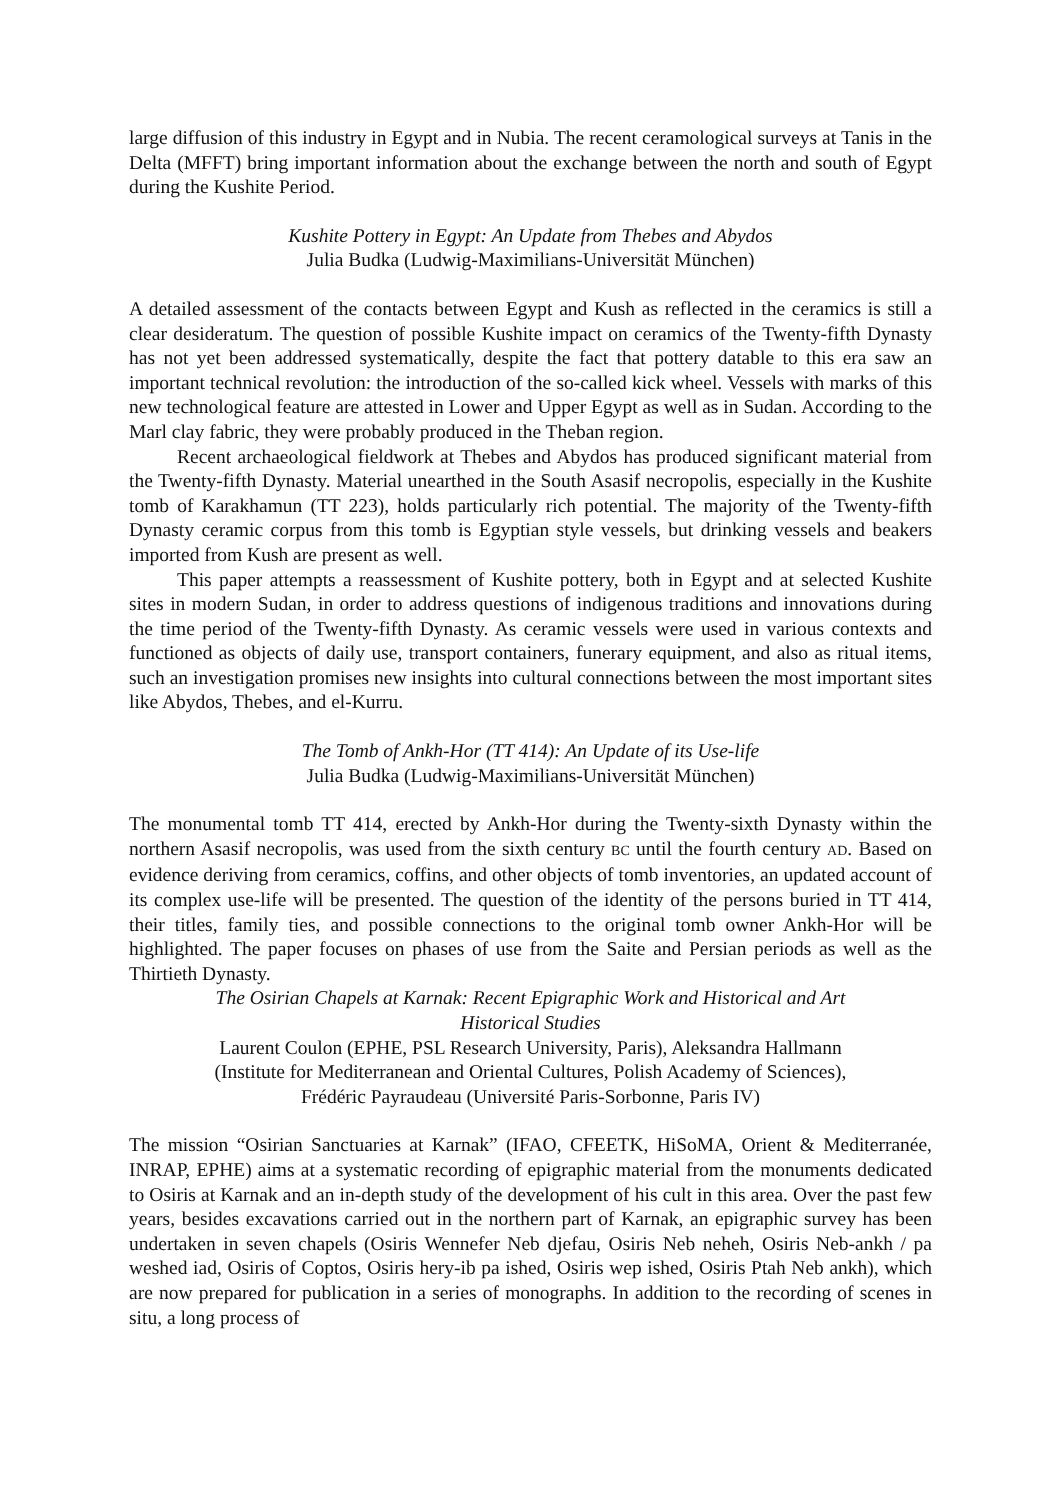large diffusion of this industry in Egypt and in Nubia. The recent ceramological surveys at Tanis in the Delta (MFFT) bring important information about the exchange between the north and south of Egypt during the Kushite Period.
Kushite Pottery in Egypt: An Update from Thebes and Abydos
Julia Budka (Ludwig-Maximilians-Universität München)
A detailed assessment of the contacts between Egypt and Kush as reflected in the ceramics is still a clear desideratum. The question of possible Kushite impact on ceramics of the Twenty-fifth Dynasty has not yet been addressed systematically, despite the fact that pottery datable to this era saw an important technical revolution: the introduction of the so-called kick wheel. Vessels with marks of this new technological feature are attested in Lower and Upper Egypt as well as in Sudan. According to the Marl clay fabric, they were probably produced in the Theban region.
Recent archaeological fieldwork at Thebes and Abydos has produced significant material from the Twenty-fifth Dynasty. Material unearthed in the South Asasif necropolis, especially in the Kushite tomb of Karakhamun (TT 223), holds particularly rich potential. The majority of the Twenty-fifth Dynasty ceramic corpus from this tomb is Egyptian style vessels, but drinking vessels and beakers imported from Kush are present as well.
This paper attempts a reassessment of Kushite pottery, both in Egypt and at selected Kushite sites in modern Sudan, in order to address questions of indigenous traditions and innovations during the time period of the Twenty-fifth Dynasty. As ceramic vessels were used in various contexts and functioned as objects of daily use, transport containers, funerary equipment, and also as ritual items, such an investigation promises new insights into cultural connections between the most important sites like Abydos, Thebes, and el-Kurru.
The Tomb of Ankh-Hor (TT 414): An Update of its Use-life
Julia Budka (Ludwig-Maximilians-Universität München)
The monumental tomb TT 414, erected by Ankh-Hor during the Twenty-sixth Dynasty within the northern Asasif necropolis, was used from the sixth century BC until the fourth century AD. Based on evidence deriving from ceramics, coffins, and other objects of tomb inventories, an updated account of its complex use-life will be presented. The question of the identity of the persons buried in TT 414, their titles, family ties, and possible connections to the original tomb owner Ankh-Hor will be highlighted. The paper focuses on phases of use from the Saite and Persian periods as well as the Thirtieth Dynasty.
The Osirian Chapels at Karnak: Recent Epigraphic Work and Historical and Art
Historical Studies
Laurent Coulon (EPHE, PSL Research University, Paris), Aleksandra Hallmann
(Institute for Mediterranean and Oriental Cultures, Polish Academy of Sciences),
Frédéric Payraudeau (Université Paris-Sorbonne, Paris IV)
The mission “Osirian Sanctuaries at Karnak” (IFAO, CFEETK, HiSoMA, Orient & Mediterranée, INRAP, EPHE) aims at a systematic recording of epigraphic material from the monuments dedicated to Osiris at Karnak and an in-depth study of the development of his cult in this area. Over the past few years, besides excavations carried out in the northern part of Karnak, an epigraphic survey has been undertaken in seven chapels (Osiris Wennefer Neb djefau, Osiris Neb neheh, Osiris Neb-ankh / pa weshed iad, Osiris of Coptos, Osiris hery-ib pa ished, Osiris wep ished, Osiris Ptah Neb ankh), which are now prepared for publication in a series of monographs. In addition to the recording of scenes in situ, a long process of